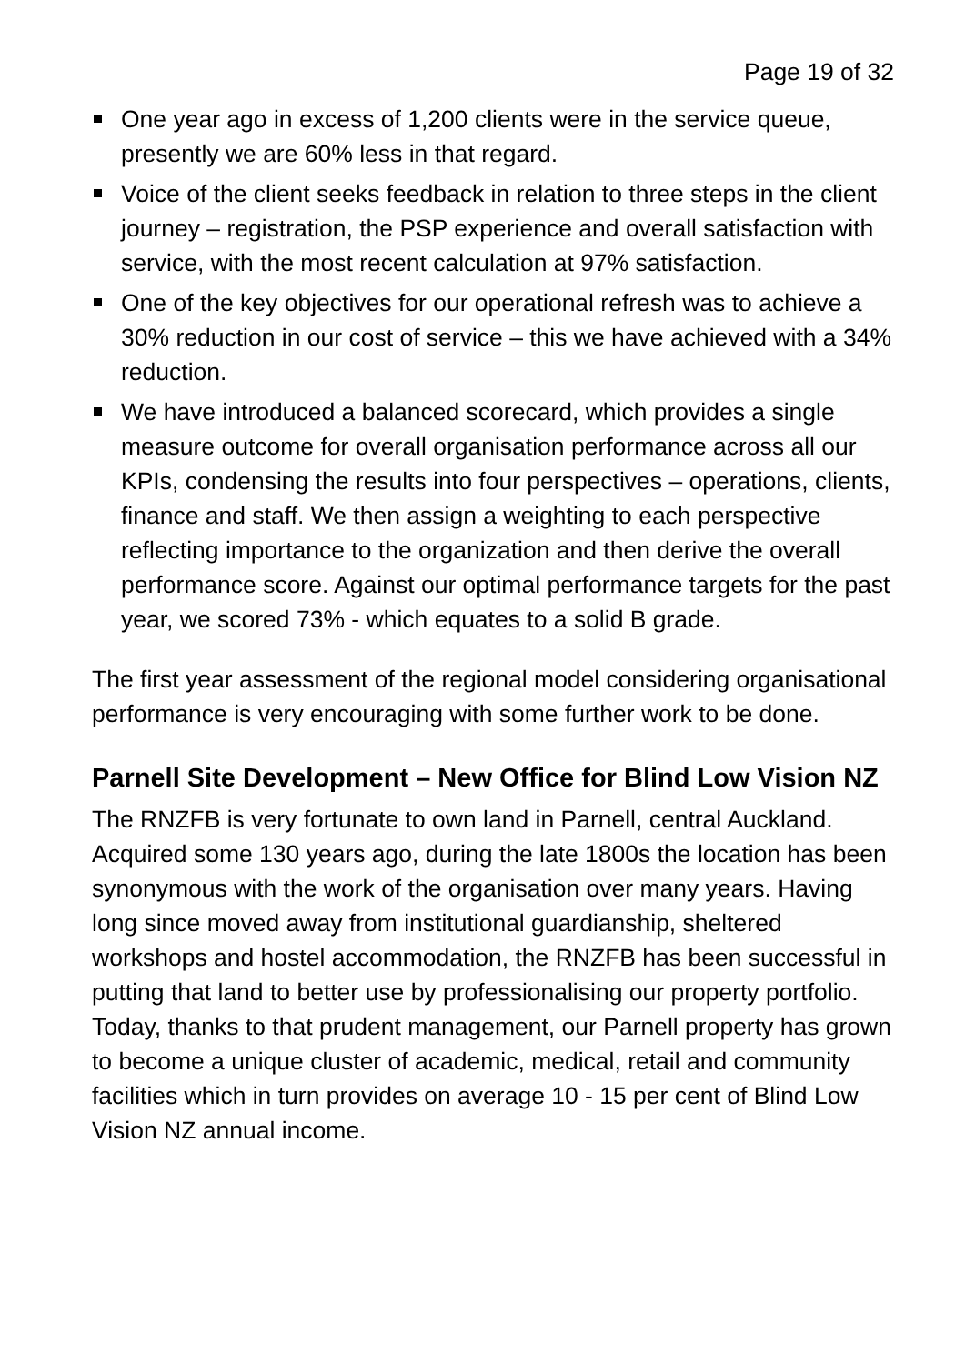Page 19 of 32
One year ago in excess of 1,200 clients were in the service queue, presently we are 60% less in that regard.
Voice of the client seeks feedback in relation to three steps in the client journey – registration, the PSP experience and overall satisfaction with service, with the most recent calculation at 97% satisfaction.
One of the key objectives for our operational refresh was to achieve a 30% reduction in our cost of service – this we have achieved with a 34% reduction.
We have introduced a balanced scorecard, which provides a single measure outcome for overall organisation performance across all our KPIs, condensing the results into four perspectives – operations, clients, finance and staff. We then assign a weighting to each perspective reflecting importance to the organization and then derive the overall performance score. Against our optimal performance targets for the past year, we scored 73% - which equates to a solid B grade.
The first year assessment of the regional model considering organisational performance is very encouraging with some further work to be done.
Parnell Site Development – New Office for Blind Low Vision NZ
The RNZFB is very fortunate to own land in Parnell, central Auckland. Acquired some 130 years ago, during the late 1800s the location has been synonymous with the work of the organisation over many years. Having long since moved away from institutional guardianship, sheltered workshops and hostel accommodation, the RNZFB has been successful in putting that land to better use by professionalising our property portfolio. Today, thanks to that prudent management, our Parnell property has grown to become a unique cluster of academic, medical, retail and community facilities which in turn provides on average 10 - 15 per cent of Blind Low Vision NZ annual income.